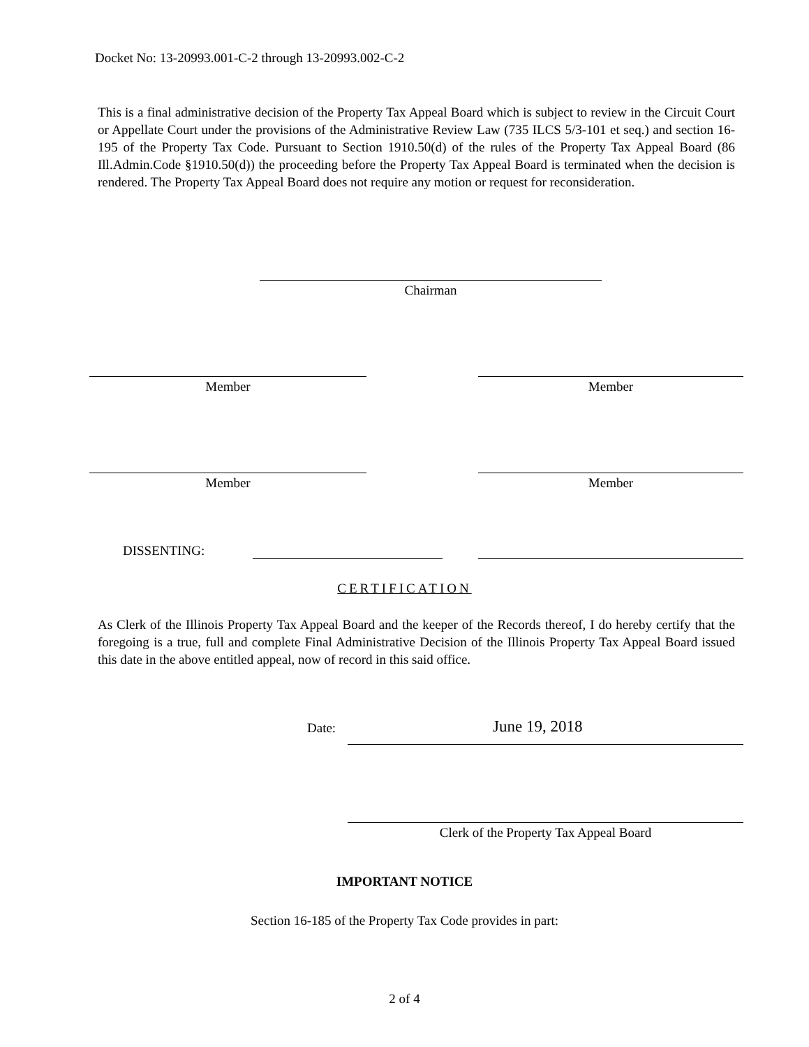Docket No: 13-20993.001-C-2 through 13-20993.002-C-2
This is a final administrative decision of the Property Tax Appeal Board which is subject to review in the Circuit Court or Appellate Court under the provisions of the Administrative Review Law (735 ILCS 5/3-101 et seq.) and section 16-195 of the Property Tax Code. Pursuant to Section 1910.50(d) of the rules of the Property Tax Appeal Board (86 Ill.Admin.Code §1910.50(d)) the proceeding before the Property Tax Appeal Board is terminated when the decision is rendered. The Property Tax Appeal Board does not require any motion or request for reconsideration.
Chairman
Member Member
Member Member
DISSENTING:
CERTIFICATION
As Clerk of the Illinois Property Tax Appeal Board and the keeper of the Records thereof, I do hereby certify that the foregoing is a true, full and complete Final Administrative Decision of the Illinois Property Tax Appeal Board issued this date in the above entitled appeal, now of record in this said office.
Date: June 19, 2018
Clerk of the Property Tax Appeal Board
IMPORTANT NOTICE
Section 16-185 of the Property Tax Code provides in part:
2 of 4